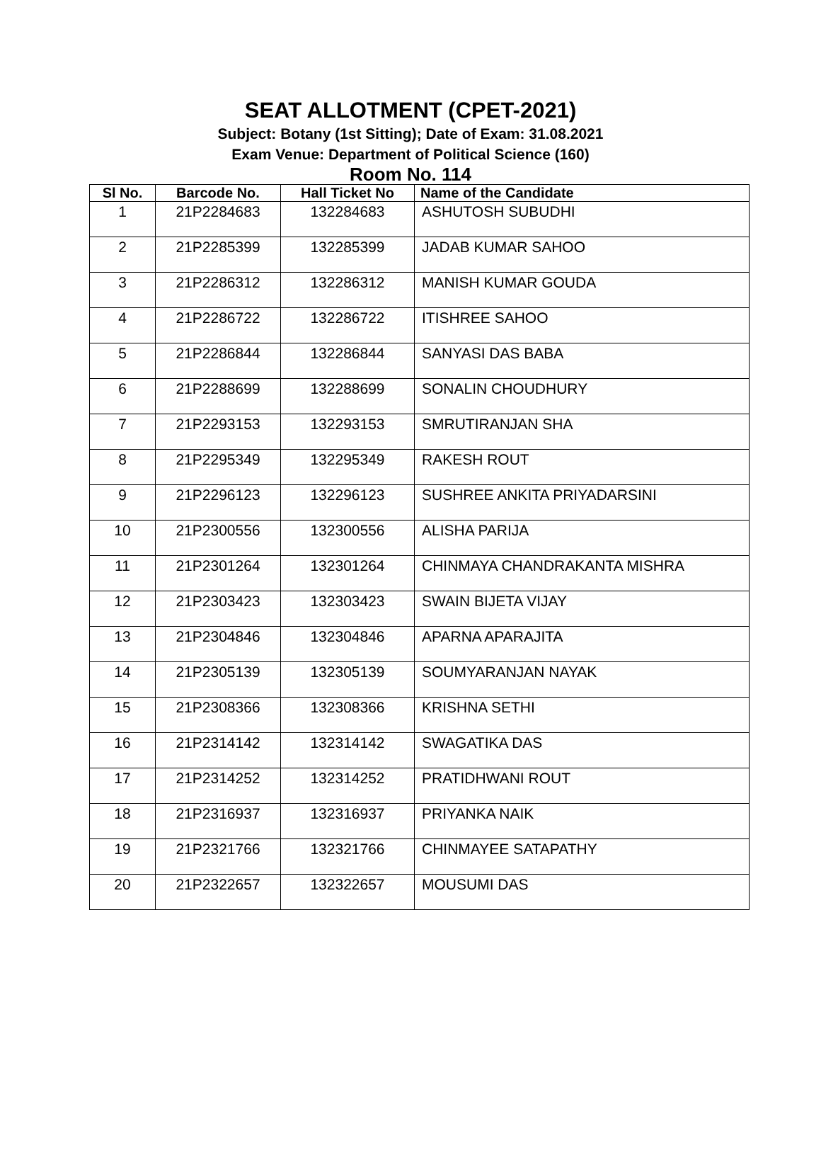SEAT ALLOTMENT (CPET-2021)
Subject: Botany (1st Sitting); Date of Exam: 31.08.2021
Exam Venue: Department of Political Science (160)
Room No. 114
| Sl No. | Barcode No. | Hall Ticket No | Name of the Candidate |
| --- | --- | --- | --- |
| 1 | 21P2284683 | 132284683 | ASHUTOSH SUBUDHI |
| 2 | 21P2285399 | 132285399 | JADAB KUMAR SAHOO |
| 3 | 21P2286312 | 132286312 | MANISH KUMAR GOUDA |
| 4 | 21P2286722 | 132286722 | ITISHREE SAHOO |
| 5 | 21P2286844 | 132286844 | SANYASI DAS BABA |
| 6 | 21P2288699 | 132288699 | SONALIN CHOUDHURY |
| 7 | 21P2293153 | 132293153 | SMRUTIRANJAN SHA |
| 8 | 21P2295349 | 132295349 | RAKESH ROUT |
| 9 | 21P2296123 | 132296123 | SUSHREE ANKITA PRIYADARSINI |
| 10 | 21P2300556 | 132300556 | ALISHA PARIJA |
| 11 | 21P2301264 | 132301264 | CHINMAYA CHANDRAKANTA MISHRA |
| 12 | 21P2303423 | 132303423 | SWAIN BIJETA VIJAY |
| 13 | 21P2304846 | 132304846 | APARNA APARAJITA |
| 14 | 21P2305139 | 132305139 | SOUMYARANJAN NAYAK |
| 15 | 21P2308366 | 132308366 | KRISHNA SETHI |
| 16 | 21P2314142 | 132314142 | SWAGATIKA DAS |
| 17 | 21P2314252 | 132314252 | PRATIDHWANI ROUT |
| 18 | 21P2316937 | 132316937 | PRIYANKA NAIK |
| 19 | 21P2321766 | 132321766 | CHINMAYEE SATAPATHY |
| 20 | 21P2322657 | 132322657 | MOUSUMI DAS |